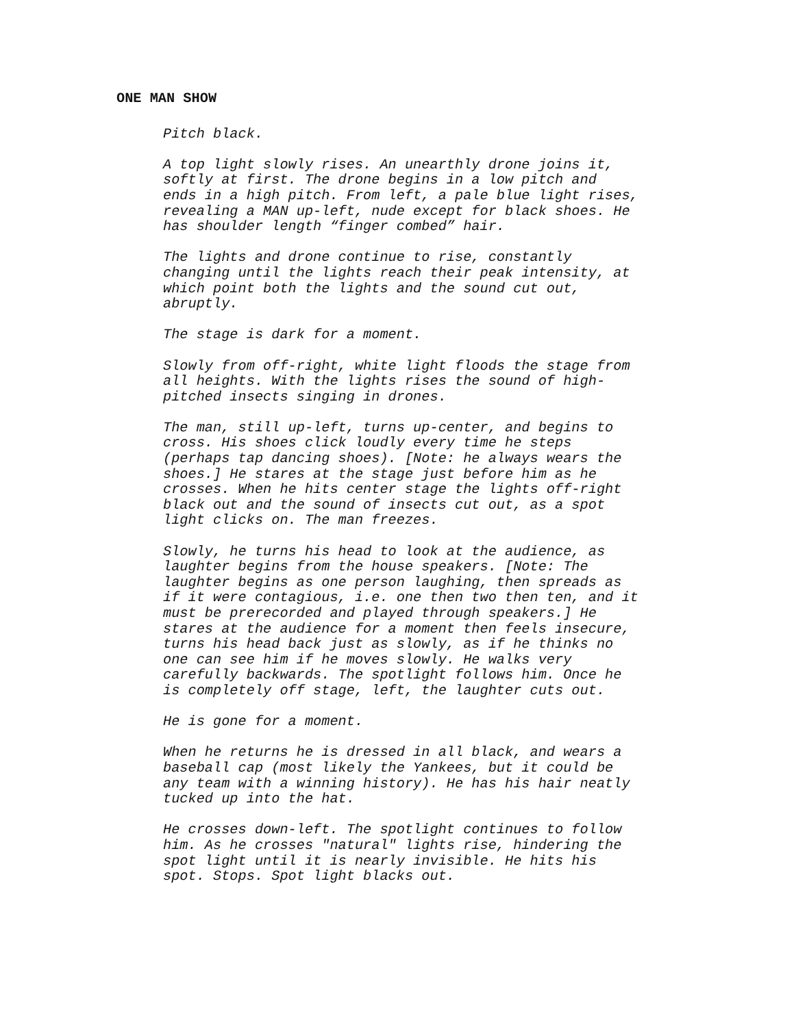ONE MAN SHOW
Pitch black.
A top light slowly rises. An unearthly drone joins it, softly at first. The drone begins in a low pitch and ends in a high pitch. From left, a pale blue light rises, revealing a MAN up-left, nude except for black shoes. He has shoulder length “finger combed” hair.
The lights and drone continue to rise, constantly changing until the lights reach their peak intensity, at which point both the lights and the sound cut out, abruptly.
The stage is dark for a moment.
Slowly from off-right, white light floods the stage from all heights. With the lights rises the sound of high- pitched insects singing in drones.
The man, still up-left, turns up-center, and begins to cross. His shoes click loudly every time he steps (perhaps tap dancing shoes). [Note: he always wears the shoes.] He stares at the stage just before him as he crosses. When he hits center stage the lights off-right black out and the sound of insects cut out, as a spot light clicks on. The man freezes.
Slowly, he turns his head to look at the audience, as laughter begins from the house speakers. [Note: The laughter begins as one person laughing, then spreads as if it were contagious, i.e. one then two then ten, and it must be prerecorded and played through speakers.] He stares at the audience for a moment then feels insecure, turns his head back just as slowly, as if he thinks no one can see him if he moves slowly. He walks very carefully backwards. The spotlight follows him. Once he is completely off stage, left, the laughter cuts out.
He is gone for a moment.
When he returns he is dressed in all black, and wears a baseball cap (most likely the Yankees, but it could be any team with a winning history). He has his hair neatly tucked up into the hat.
He crosses down-left. The spotlight continues to follow him. As he crosses "natural" lights rise, hindering the spot light until it is nearly invisible. He hits his spot. Stops. Spot light blacks out.